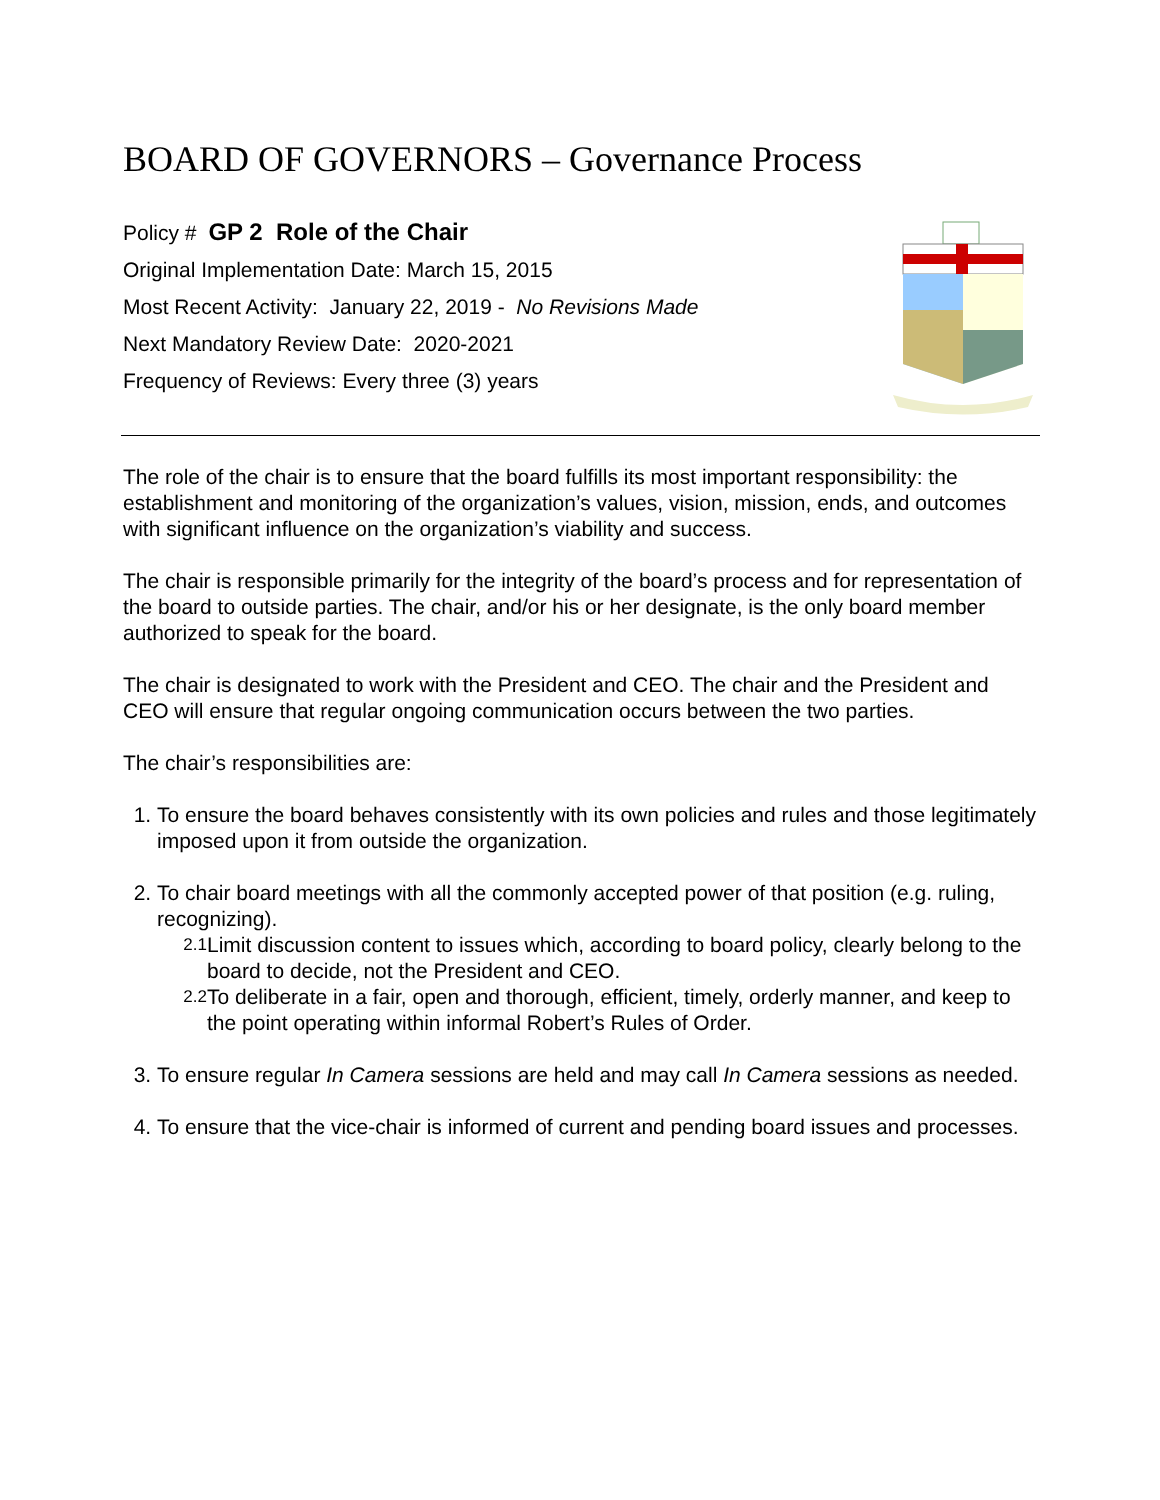BOARD OF GOVERNORS – Governance Process
Policy # GP 2 Role of the Chair
Original Implementation Date: March 15, 2015
Most Recent Activity: January 22, 2019 - No Revisions Made
Next Mandatory Review Date: 2020-2021
Frequency of Reviews: Every three (3) years
The role of the chair is to ensure that the board fulfills its most important responsibility: the establishment and monitoring of the organization’s values, vision, mission, ends, and outcomes with significant influence on the organization’s viability and success.
The chair is responsible primarily for the integrity of the board’s process and for representation of the board to outside parties. The chair, and/or his or her designate, is the only board member authorized to speak for the board.
The chair is designated to work with the President and CEO. The chair and the President and CEO will ensure that regular ongoing communication occurs between the two parties.
The chair’s responsibilities are:
1. To ensure the board behaves consistently with its own policies and rules and those legitimately imposed upon it from outside the organization.
2. To chair board meetings with all the commonly accepted power of that position (e.g. ruling, recognizing).
2.1 Limit discussion content to issues which, according to board policy, clearly belong to the board to decide, not the President and CEO.
2.2 To deliberate in a fair, open and thorough, efficient, timely, orderly manner, and keep to the point operating within informal Robert’s Rules of Order.
3. To ensure regular In Camera sessions are held and may call In Camera sessions as needed.
4. To ensure that the vice-chair is informed of current and pending board issues and processes.